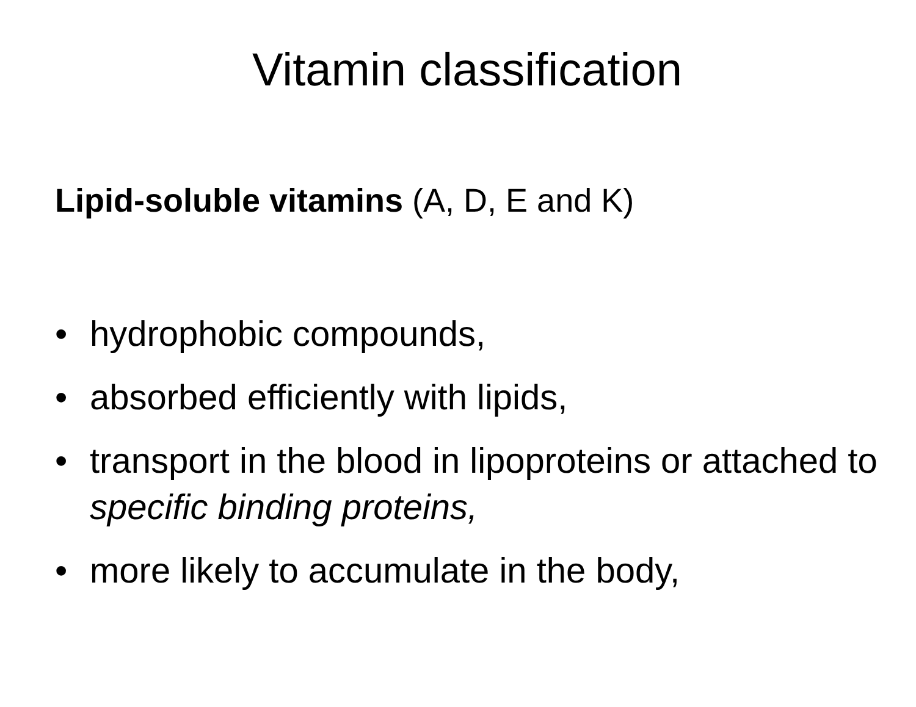Vitamin classification
Lipid-soluble vitamins (A, D, E and K)
• hydrophobic compounds,
• absorbed efficiently with lipids,
• transport in the blood in lipoproteins or attached to specific binding proteins,
• more likely to accumulate in the body,